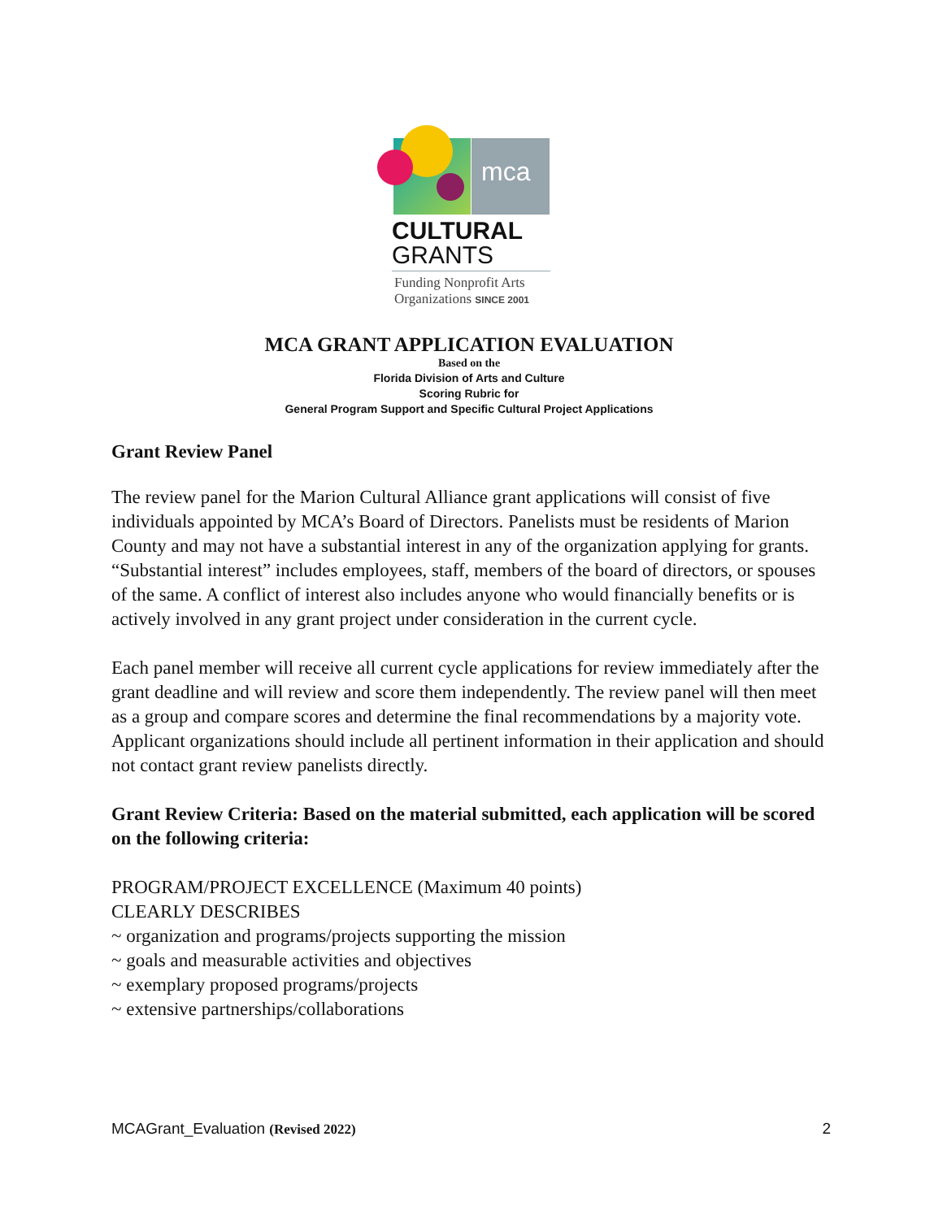mca
CULTURAL
GRANTS
Funding Nonprofit Arts
Organizations SINCE 2001
MCA GRANT APPLICATION EVALUATION
Based on the
Florida Division of Arts and Culture
Scoring Rubric for
General Program Support and Specific Cultural Project Applications
Grant Review Panel
The review panel for the Marion Cultural Alliance grant applications will consist of five individuals appointed by MCA’s Board of Directors. Panelists must be residents of Marion County and may not have a substantial interest in any of the organization applying for grants. “Substantial interest” includes employees, staff, members of the board of directors, or spouses of the same. A conflict of interest also includes anyone who would financially benefits or is actively involved in any grant project under consideration in the current cycle.
Each panel member will receive all current cycle applications for review immediately after the grant deadline and will review and score them independently. The review panel will then meet as a group and compare scores and determine the final recommendations by a majority vote. Applicant organizations should include all pertinent information in their application and should not contact grant review panelists directly.
Grant Review Criteria: Based on the material submitted, each application will be scored on the following criteria:
PROGRAM/PROJECT EXCELLENCE (Maximum 40 points)
CLEARLY DESCRIBES
~ organization and programs/projects supporting the mission
~ goals and measurable activities and objectives
~ exemplary proposed programs/projects
~ extensive partnerships/collaborations
MCAGrant_Evaluation (Revised 2022) 2